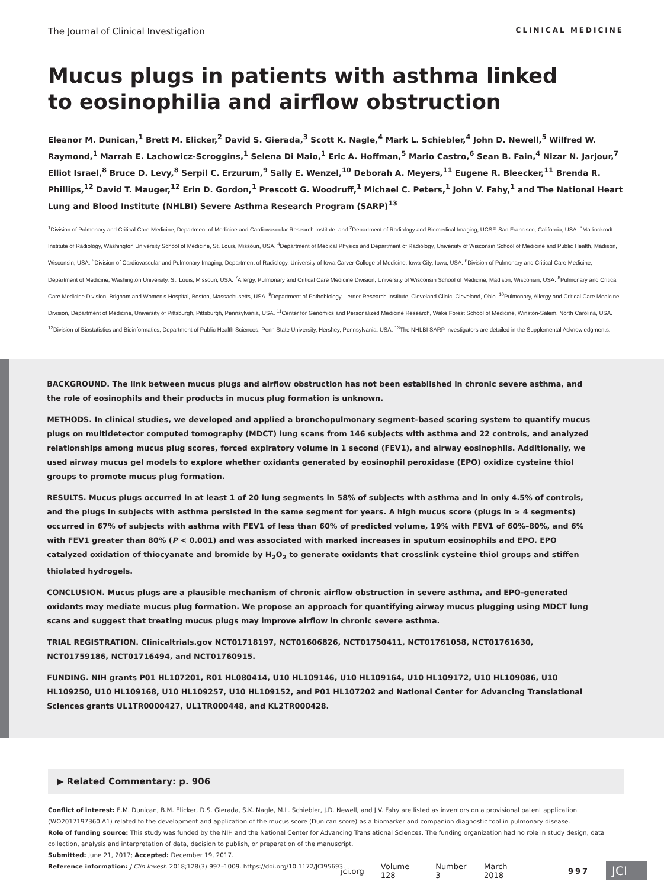The Journal of Clinical Investigation CLINICAL MEDICINE
Mucus plugs in patients with asthma linked to eosinophilia and airflow obstruction
Eleanor M. Dunican,<sup>1</sup> Brett M. Elicker,<sup>2</sup> David S. Gierada,<sup>3</sup> Scott K. Nagle,<sup>4</sup> Mark L. Schiebler,<sup>4</sup> John D. Newell,<sup>5</sup> Wilfred W. Raymond,<sup>1</sup> Marrah E. Lachowicz-Scroggins,<sup>1</sup> Selena Di Maio,<sup>1</sup> Eric A. Hoffman,<sup>5</sup> Mario Castro,<sup>6</sup> Sean B. Fain,<sup>4</sup> Nizar N. Jarjour,<sup>7</sup> Elliot Israel,<sup>8</sup> Bruce D. Levy,<sup>8</sup> Serpil C. Erzurum,<sup>9</sup> Sally E. Wenzel,<sup>10</sup> Deborah A. Meyers,<sup>11</sup> Eugene R. Bleecker,<sup>11</sup> Brenda R. Phillips,<sup>12</sup> David T. Mauger,<sup>12</sup> Erin D. Gordon,<sup>1</sup> Prescott G. Woodruff,<sup>1</sup> Michael C. Peters,<sup>1</sup> John V. Fahy,<sup>1</sup> and The National Heart Lung and Blood Institute (NHLBI) Severe Asthma Research Program (SARP)<sup>13</sup>
<sup>1</sup> Division of Pulmonary and Critical Care Medicine, Department of Medicine and Cardiovascular Research Institute, and <sup>2</sup>Department of Radiology and Biomedical Imaging, UCSF, San Francisco, California, USA. <sup>3</sup>Mallinckrodt Institute of Radiology, Washington University School of Medicine, St. Louis, Missouri, USA. <sup>4</sup>Department of Medical Physics and Department of Radiology, University of Wisconsin School of Medicine and Public Health, Madison, Wisconsin, USA. <sup>5</sup>Division of Cardiovascular and Pulmonary Imaging, Department of Radiology, University of Iowa Carver College of Medicine, Iowa City, Iowa, USA. <sup>6</sup>Division of Pulmonary and Critical Care Medicine, Department of Medicine, Washington University, St. Louis, Missouri, USA. <sup>7</sup>Allergy, Pulmonary and Critical Care Medicine Division, University of Wisconsin School of Medicine, Madison, Wisconsin, USA. <sup>8</sup>Pulmonary and Critical Care Medicine Division, Brigham and Women's Hospital, Boston, Massachusetts, USA. <sup>9</sup>Department of Pathobiology, Lerner Research Institute, Cleveland Clinic, Cleveland, Ohio. <sup>10</sup>Pulmonary, Allergy and Critical Care Medicine Division, Department of Medicine, University of Pittsburgh, Pittsburgh, Pennsylvania, USA. <sup>11</sup>Center for Genomics and Personalized Medicine Research, Wake Forest School of Medicine, Winston-Salem, North Carolina, USA. <sup>12</sup>Division of Biostatistics and Bioinformatics, Department of Public Health Sciences, Penn State University, Hershey, Pennsylvania, USA. <sup>13</sup>The NHLBI SARP investigators are detailed in the Supplemental Acknowledgments.
BACKGROUND. The link between mucus plugs and airflow obstruction has not been established in chronic severe asthma, and the role of eosinophils and their products in mucus plug formation is unknown.
METHODS. In clinical studies, we developed and applied a bronchopulmonary segment–based scoring system to quantify mucus plugs on multidetector computed tomography (MDCT) lung scans from 146 subjects with asthma and 22 controls, and analyzed relationships among mucus plug scores, forced expiratory volume in 1 second (FEV1), and airway eosinophils. Additionally, we used airway mucus gel models to explore whether oxidants generated by eosinophil peroxidase (EPO) oxidize cysteine thiol groups to promote mucus plug formation.
RESULTS. Mucus plugs occurred in at least 1 of 20 lung segments in 58% of subjects with asthma and in only 4.5% of controls, and the plugs in subjects with asthma persisted in the same segment for years. A high mucus score (plugs in ≥ 4 segments) occurred in 67% of subjects with asthma with FEV1 of less than 60% of predicted volume, 19% with FEV1 of 60%–80%, and 6% with FEV1 greater than 80% (P < 0.001) and was associated with marked increases in sputum eosinophils and EPO. EPO catalyzed oxidation of thiocyanate and bromide by H<sub>2</sub>O<sub>2</sub> to generate oxidants that crosslink cysteine thiol groups and stiffen thiolated hydrogels.
CONCLUSION. Mucus plugs are a plausible mechanism of chronic airflow obstruction in severe asthma, and EPO-generated oxidants may mediate mucus plug formation. We propose an approach for quantifying airway mucus plugging using MDCT lung scans and suggest that treating mucus plugs may improve airflow in chronic severe asthma.
TRIAL REGISTRATION. Clinicaltrials.gov NCT01718197, NCT01606826, NCT01750411, NCT01761058, NCT01761630, NCT01759186, NCT01716494, and NCT01760915.
FUNDING. NIH grants P01 HL107201, R01 HL080414, U10 HL109146, U10 HL109164, U10 HL109172, U10 HL109086, U10 HL109250, U10 HL109168, U10 HL109257, U10 HL109152, and P01 HL107202 and National Center for Advancing Translational Sciences grants UL1TR0000427, UL1TR000448, and KL2TR000428.
▶ Related Commentary: p. 906
Conflict of interest: E.M. Dunican, B.M. Elicker, D.S. Gierada, S.K. Nagle, M.L. Schiebler, J.D. Newell, and J.V. Fahy are listed as inventors on a provisional patent application (WO2017197360 A1) related to the development and application of the mucus score (Dunican score) as a biomarker and companion diagnostic tool in pulmonary disease.
Role of funding source: This study was funded by the NIH and the National Center for Advancing Translational Sciences. The funding organization had no role in study design, data collection, analysis and interpretation of data, decision to publish, or preparation of the manuscript.
Submitted: June 21, 2017; Accepted: December 19, 2017.
Reference information: J Clin Invest. 2018;128(3):997–1009. https://doi.org/10.1172/JCI95693.
jci.org Volume 128 Number 3 March 2018 997 JCI